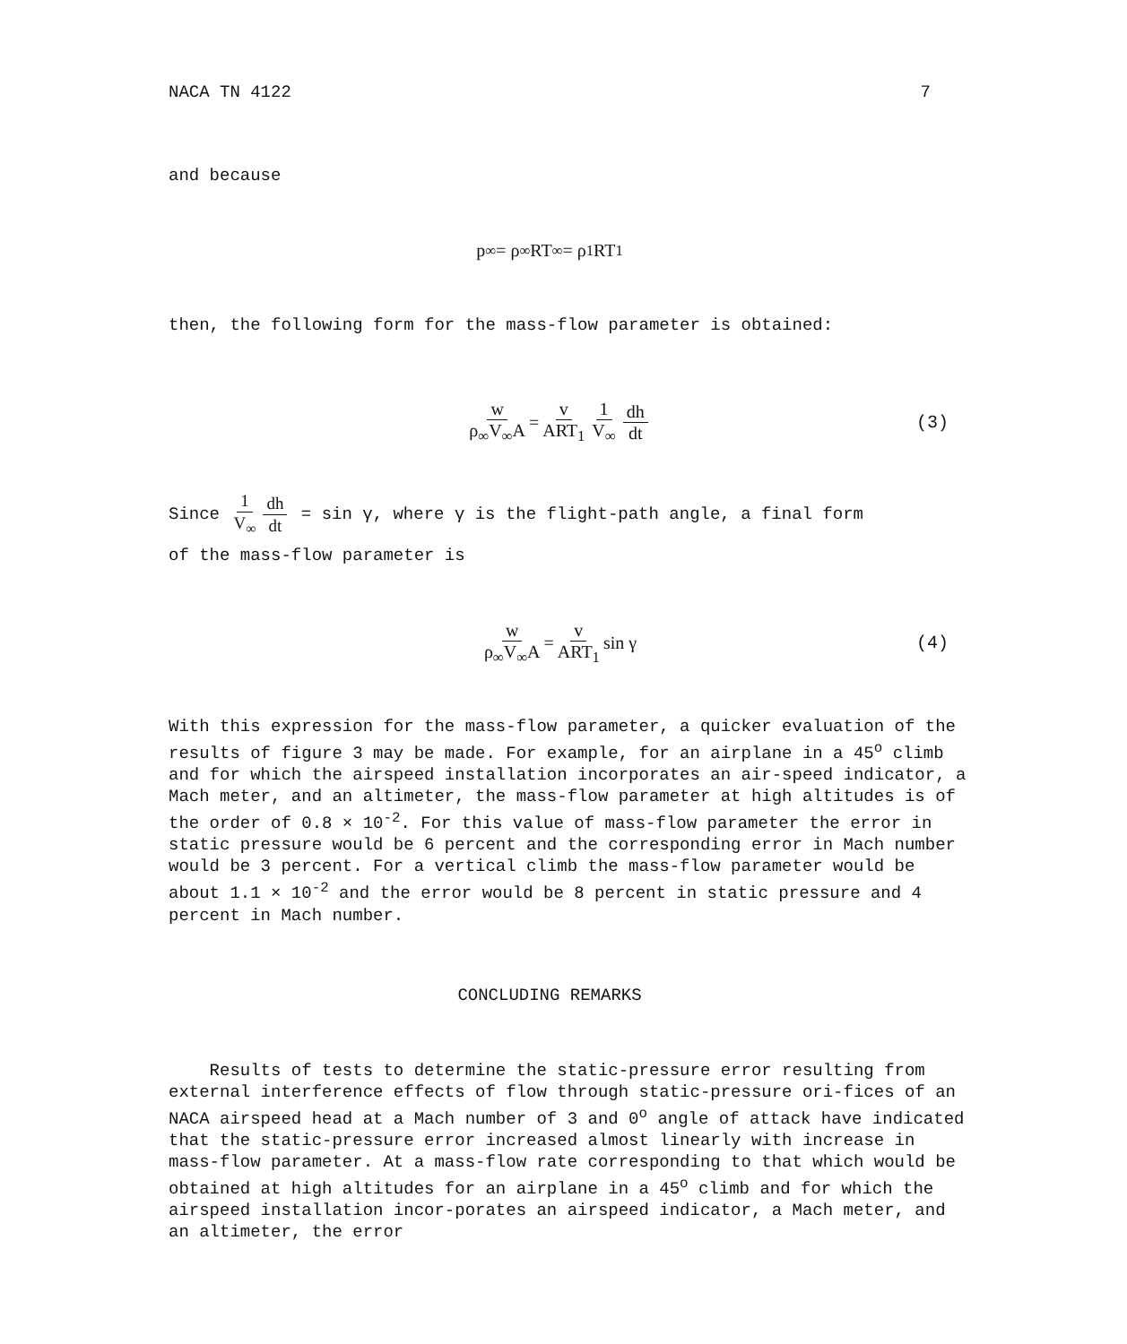NACA TN 4122 7
and because
p<sub>∞</sub> = ρ<sub>∞</sub>RT<sub>∞</sub> = ρ<sub>1</sub>RT<sub>1</sub>
then, the following form for the mass-flow parameter is obtained:
w ρ<sub>∞</sub>V<sub>∞</sub>A = v ART<sub>1</sub> 1 V<sub>∞</sub> dh dt (3)
Since 1 V<sub>∞</sub> dh dt = sin γ, where γ is the flight-path angle, a final form
of the mass-flow parameter is
w ρ<sub>∞</sub>V<sub>∞</sub>A = v ART<sub>1</sub> sin γ (4)
With this expression for the mass-flow parameter, a quicker evaluation of the results of figure 3 may be made. For example, for an airplane in a 45<sup>o</sup> climb and for which the airspeed installation incorporates an air-speed indicator, a Mach meter, and an altimeter, the mass-flow parameter at high altitudes is of the order of 0.8 × 10<sup>-2</sup>. For this value of mass-flow parameter the error in static pressure would be 6 percent and the corresponding error in Mach number would be 3 percent. For a vertical climb the mass-flow parameter would be about 1.1 × 10<sup>-2</sup> and the error would be 8 percent in static pressure and 4 percent in Mach number.
CONCLUDING REMARKS
Results of tests to determine the static-pressure error resulting from external interference effects of flow through static-pressure ori-fices of an NACA airspeed head at a Mach number of 3 and 0<sup>o</sup> angle of attack have indicated that the static-pressure error increased almost linearly with increase in mass-flow parameter. At a mass-flow rate corresponding to that which would be obtained at high altitudes for an airplane in a 45<sup>o</sup> climb and for which the airspeed installation incor-porates an airspeed indicator, a Mach meter, and an altimeter, the error